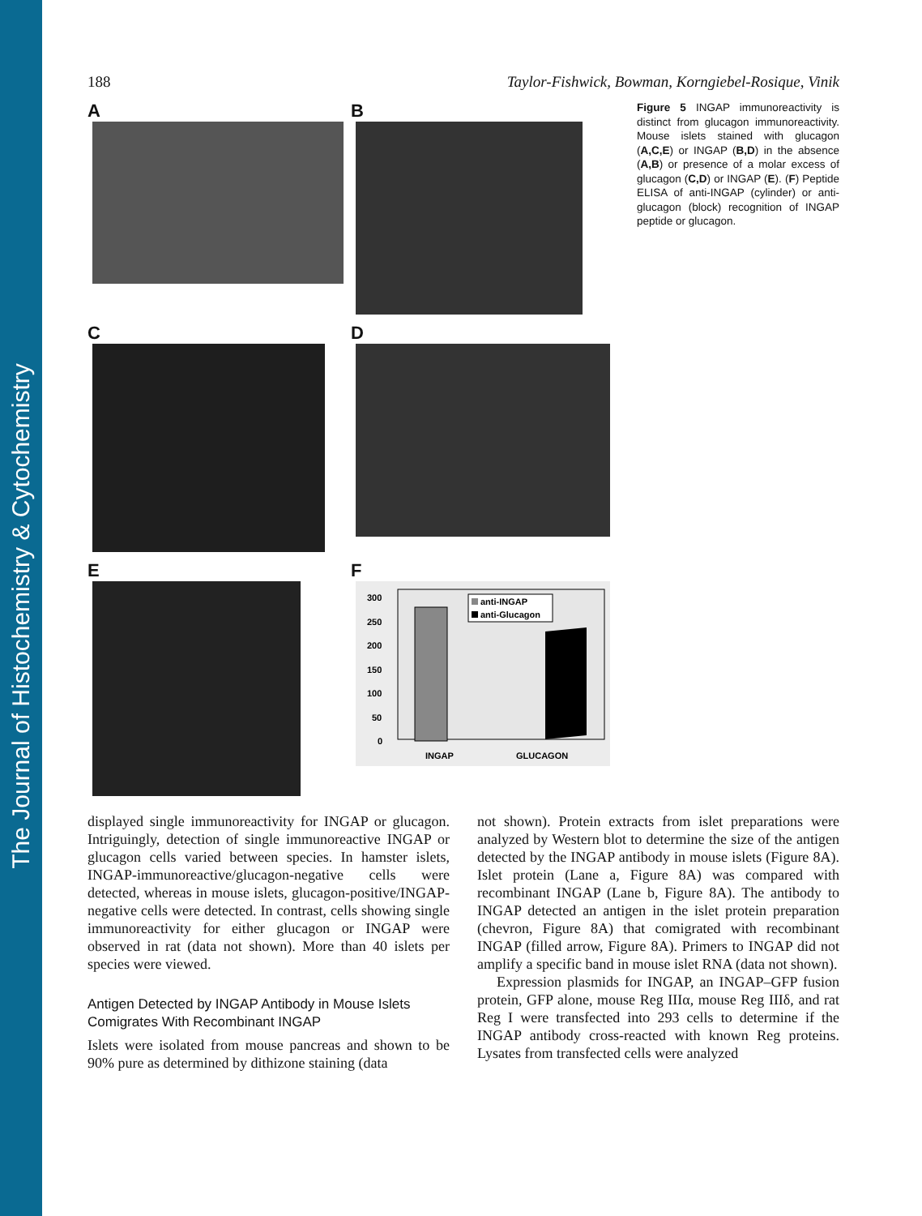The Journal of Histochemistry & Cytochemistry
188 Taylor-Fishwick, Bowman, Korngiebel-Rosique, Vinik
A
B
C
D
E
F
300
250
200
150
100
50
0
anti-INGAP
anti-Glucagon
INGAP
GLUCAGON
Figure 5 INGAP immunoreactivity is distinct from glucagon immunoreactivity. Mouse islets stained with glucagon (A,C,E) or INGAP (B,D) in the absence (A,B) or presence of a molar excess of glucagon (C,D) or INGAP (E). (F) Peptide ELISA of anti-INGAP (cylinder) or anti-glucagon (block) recognition of INGAP peptide or glucagon.
displayed single immunoreactivity for INGAP or glucagon. Intriguingly, detection of single immunoreactive INGAP or glucagon cells varied between species. In hamster islets, INGAP-immunoreactive/glucagon-negative cells were detected, whereas in mouse islets, glucagon-positive/INGAP-negative cells were detected. In contrast, cells showing single immunoreactivity for either glucagon or INGAP were observed in rat (data not shown). More than 40 islets per species were viewed.
Antigen Detected by INGAP Antibody in Mouse Islets Comigrates With Recombinant INGAP
Islets were isolated from mouse pancreas and shown to be 90% pure as determined by dithizone staining (data
not shown). Protein extracts from islet preparations were analyzed by Western blot to determine the size of the antigen detected by the INGAP antibody in mouse islets (Figure 8A). Islet protein (Lane a, Figure 8A) was compared with recombinant INGAP (Lane b, Figure 8A). The antibody to INGAP detected an antigen in the islet protein preparation (chevron, Figure 8A) that comigrated with recombinant INGAP (filled arrow, Figure 8A). Primers to INGAP did not amplify a specific band in mouse islet RNA (data not shown).
Expression plasmids for INGAP, an INGAP–GFP fusion protein, GFP alone, mouse Reg IIIα, mouse Reg IIIδ, and rat Reg I were transfected into 293 cells to determine if the INGAP antibody cross-reacted with known Reg proteins. Lysates from transfected cells were analyzed